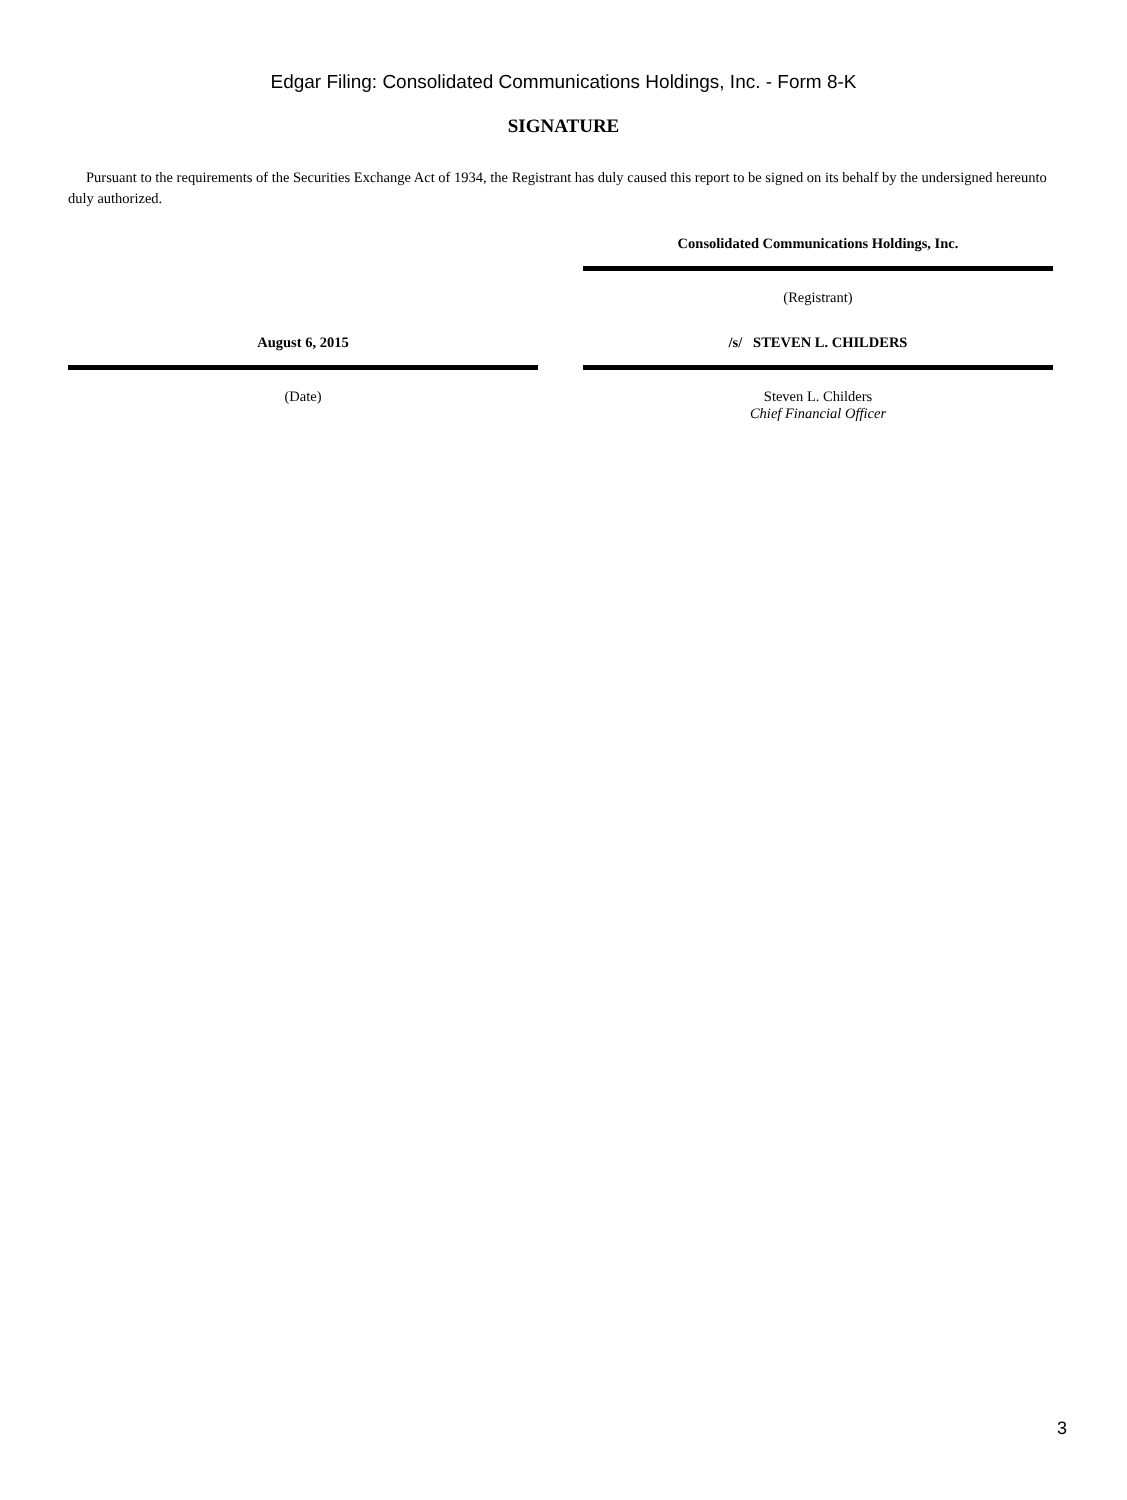Edgar Filing: Consolidated Communications Holdings, Inc. - Form 8-K
SIGNATURE
Pursuant to the requirements of the Securities Exchange Act of 1934, the Registrant has duly caused this report to be signed on its behalf by the undersigned hereunto duly authorized.
Consolidated Communications Holdings, Inc.
(Registrant)
August 6, 2015
(Date)
/s/ STEVEN L. CHILDERS
Steven L. Childers
Chief Financial Officer
3